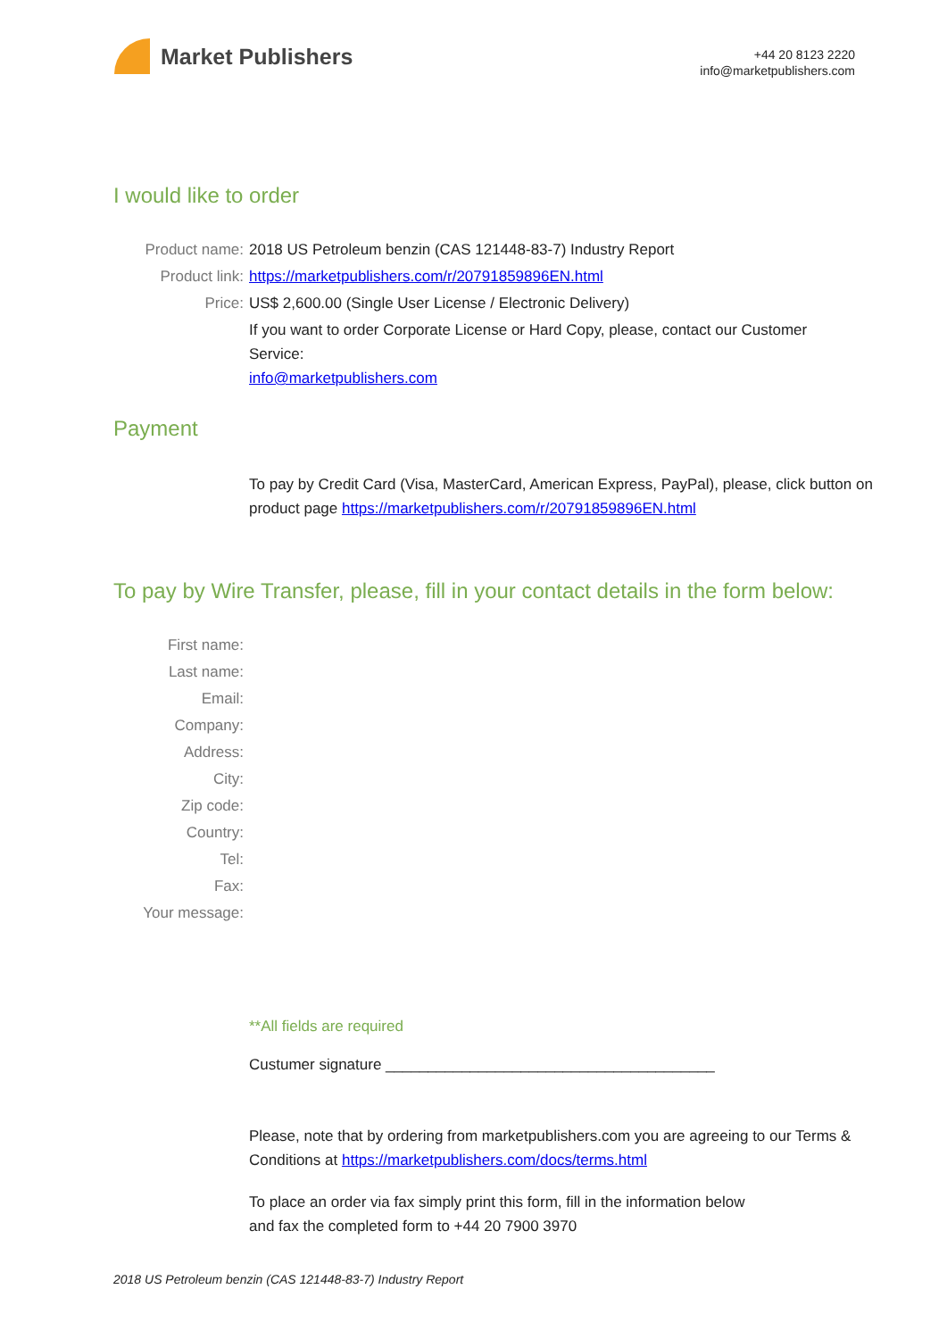Market Publishers
+44 20 8123 2220
info@marketpublishers.com
I would like to order
Product name: 2018 US Petroleum benzin (CAS 121448-83-7) Industry Report
Product link: https://marketpublishers.com/r/20791859896EN.html
Price: US$ 2,600.00 (Single User License / Electronic Delivery)
If you want to order Corporate License or Hard Copy, please, contact our Customer Service:
info@marketpublishers.com
Payment
To pay by Credit Card (Visa, MasterCard, American Express, PayPal), please, click button on product page https://marketpublishers.com/r/20791859896EN.html
To pay by Wire Transfer, please, fill in your contact details in the form below:
First name:
Last name:
Email:
Company:
Address:
City:
Zip code:
Country:
Tel:
Fax:
Your message:
**All fields are required
Custumer signature _______________________________________
Please, note that by ordering from marketpublishers.com you are agreeing to our Terms & Conditions at https://marketpublishers.com/docs/terms.html
To place an order via fax simply print this form, fill in the information below
and fax the completed form to +44 20 7900 3970
2018 US Petroleum benzin (CAS 121448-83-7) Industry Report